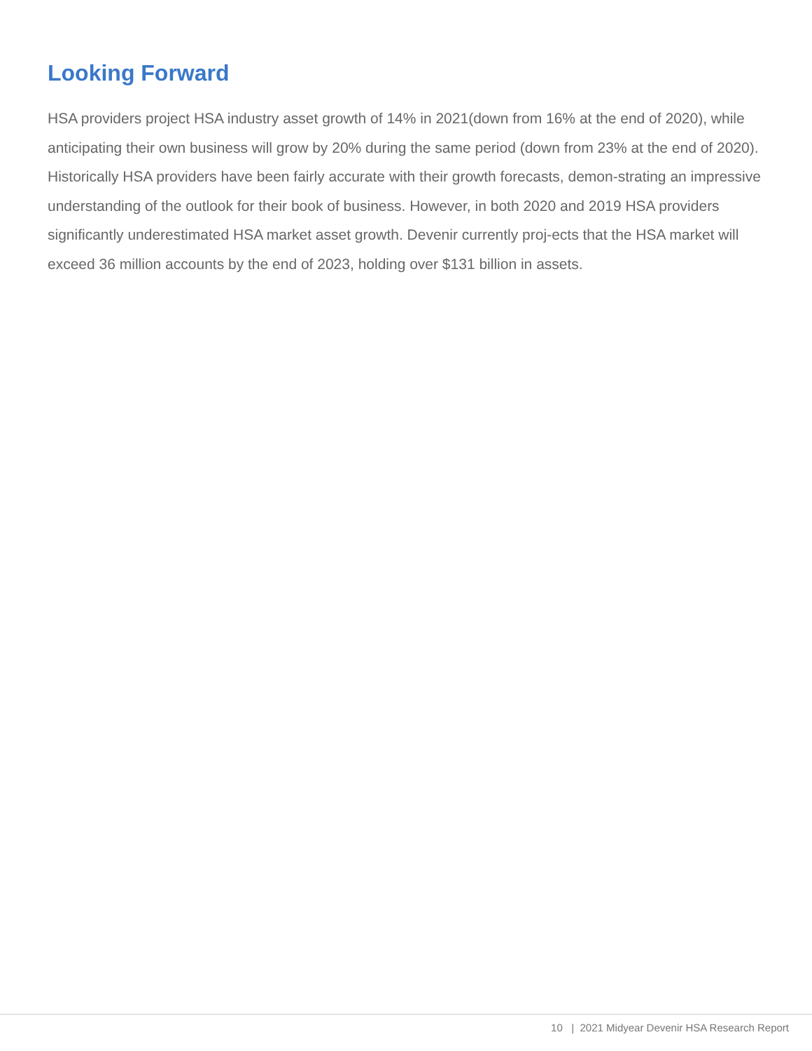Looking Forward
HSA providers project HSA industry asset growth of 14% in 2021(down from 16% at the end of 2020), while anticipating their own business will grow by 20% during the same period (down from 23% at the end of 2020). Historically HSA providers have been fairly accurate with their growth forecasts, demon-strating an impressive understanding of the outlook for their book of business. However, in both 2020 and 2019 HSA providers significantly underestimated HSA market asset growth. Devenir currently proj-ects that the HSA market will exceed 36 million accounts by the end of 2023, holding over $131 billion in assets.
10 | 2021 Midyear Devenir HSA Research Report